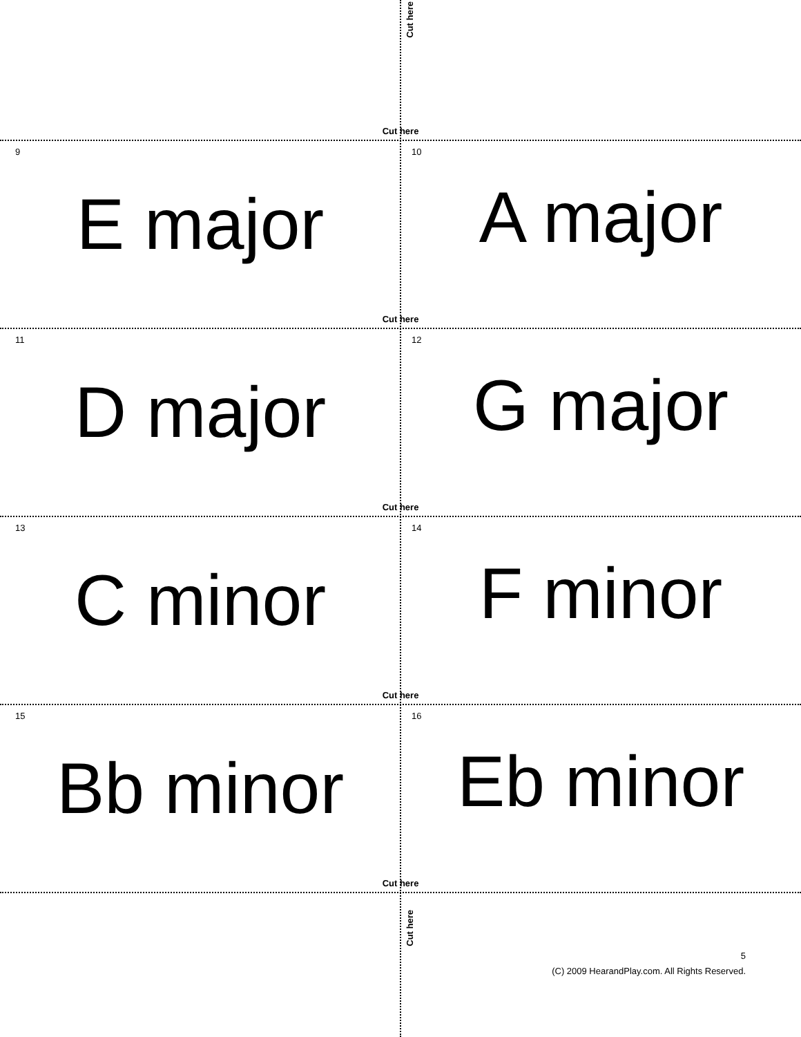Cut here
Cut here
9
E major
10
A major
Cut here
11
D major
12
G major
Cut here
13
C minor
14
F minor
Cut here
15
Bb minor
16
Eb minor
Cut here
Cut here
5
(C) 2009 HearandPlay.com. All Rights Reserved.